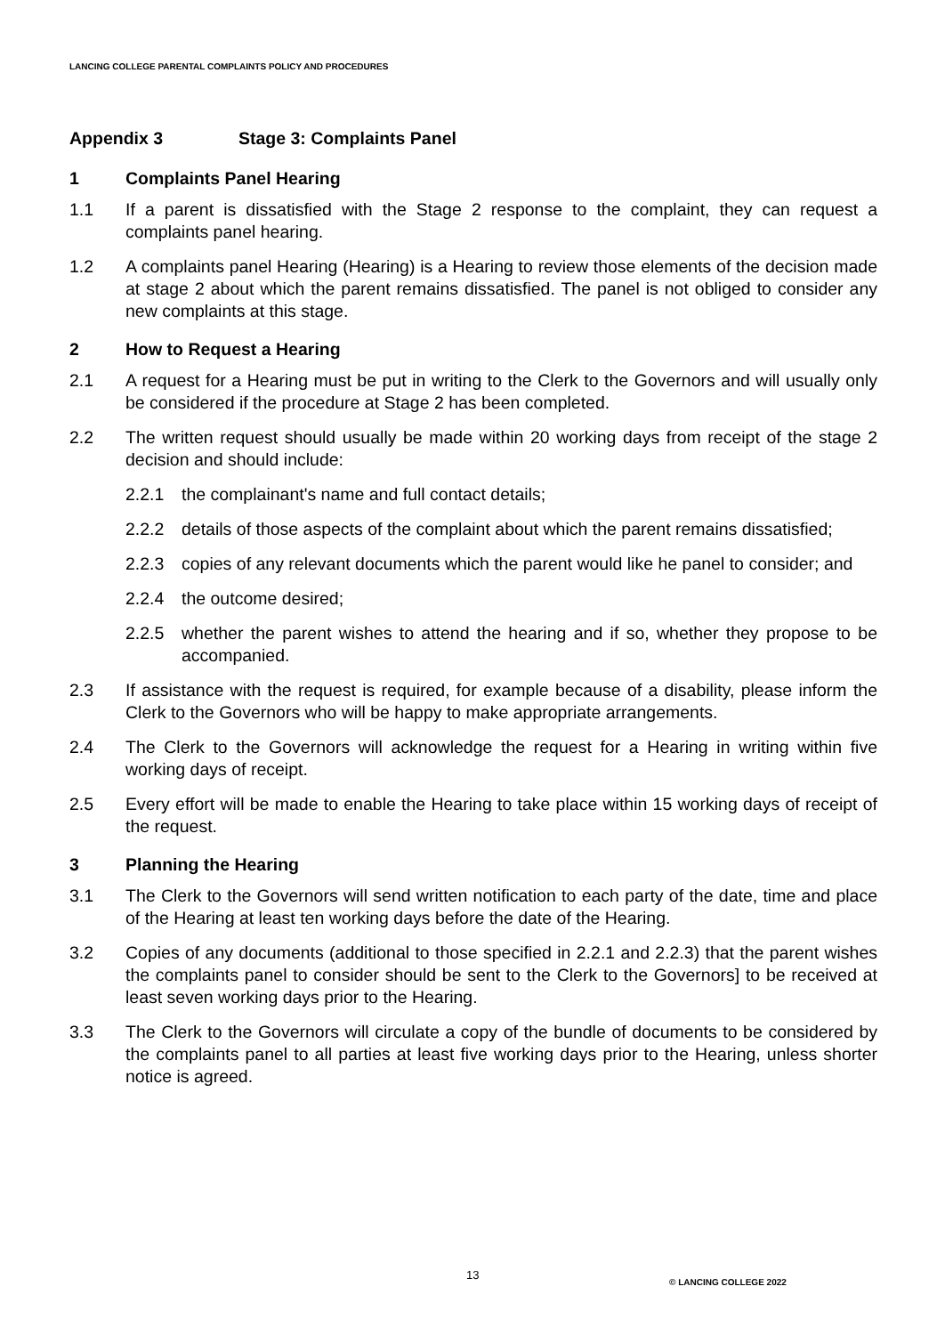LANCING COLLEGE PARENTAL COMPLAINTS POLICY AND PROCEDURES
Appendix 3 Stage 3: Complaints Panel
1 Complaints Panel Hearing
1.1 If a parent is dissatisfied with the Stage 2 response to the complaint, they can request a complaints panel hearing.
1.2 A complaints panel Hearing (Hearing) is a Hearing to review those elements of the decision made at stage 2 about which the parent remains dissatisfied. The panel is not obliged to consider any new complaints at this stage.
2 How to Request a Hearing
2.1 A request for a Hearing must be put in writing to the Clerk to the Governors and will usually only be considered if the procedure at Stage 2 has been completed.
2.2 The written request should usually be made within 20 working days from receipt of the stage 2 decision and should include:
2.2.1 the complainant's name and full contact details;
2.2.2 details of those aspects of the complaint about which the parent remains dissatisfied;
2.2.3 copies of any relevant documents which the parent would like he panel to consider; and
2.2.4 the outcome desired;
2.2.5 whether the parent wishes to attend the hearing and if so, whether they propose to be accompanied.
2.3 If assistance with the request is required, for example because of a disability, please inform the Clerk to the Governors who will be happy to make appropriate arrangements.
2.4 The Clerk to the Governors will acknowledge the request for a Hearing in writing within five working days of receipt.
2.5 Every effort will be made to enable the Hearing to take place within 15 working days of receipt of the request.
3 Planning the Hearing
3.1 The Clerk to the Governors will send written notification to each party of the date, time and place of the Hearing at least ten working days before the date of the Hearing.
3.2 Copies of any documents (additional to those specified in 2.2.1 and 2.2.3) that the parent wishes the complaints panel to consider should be sent to the Clerk to the Governors] to be received at least seven working days prior to the Hearing.
3.3 The Clerk to the Governors will circulate a copy of the bundle of documents to be considered by the complaints panel to all parties at least five working days prior to the Hearing, unless shorter notice is agreed.
13 © LANCING COLLEGE 2022